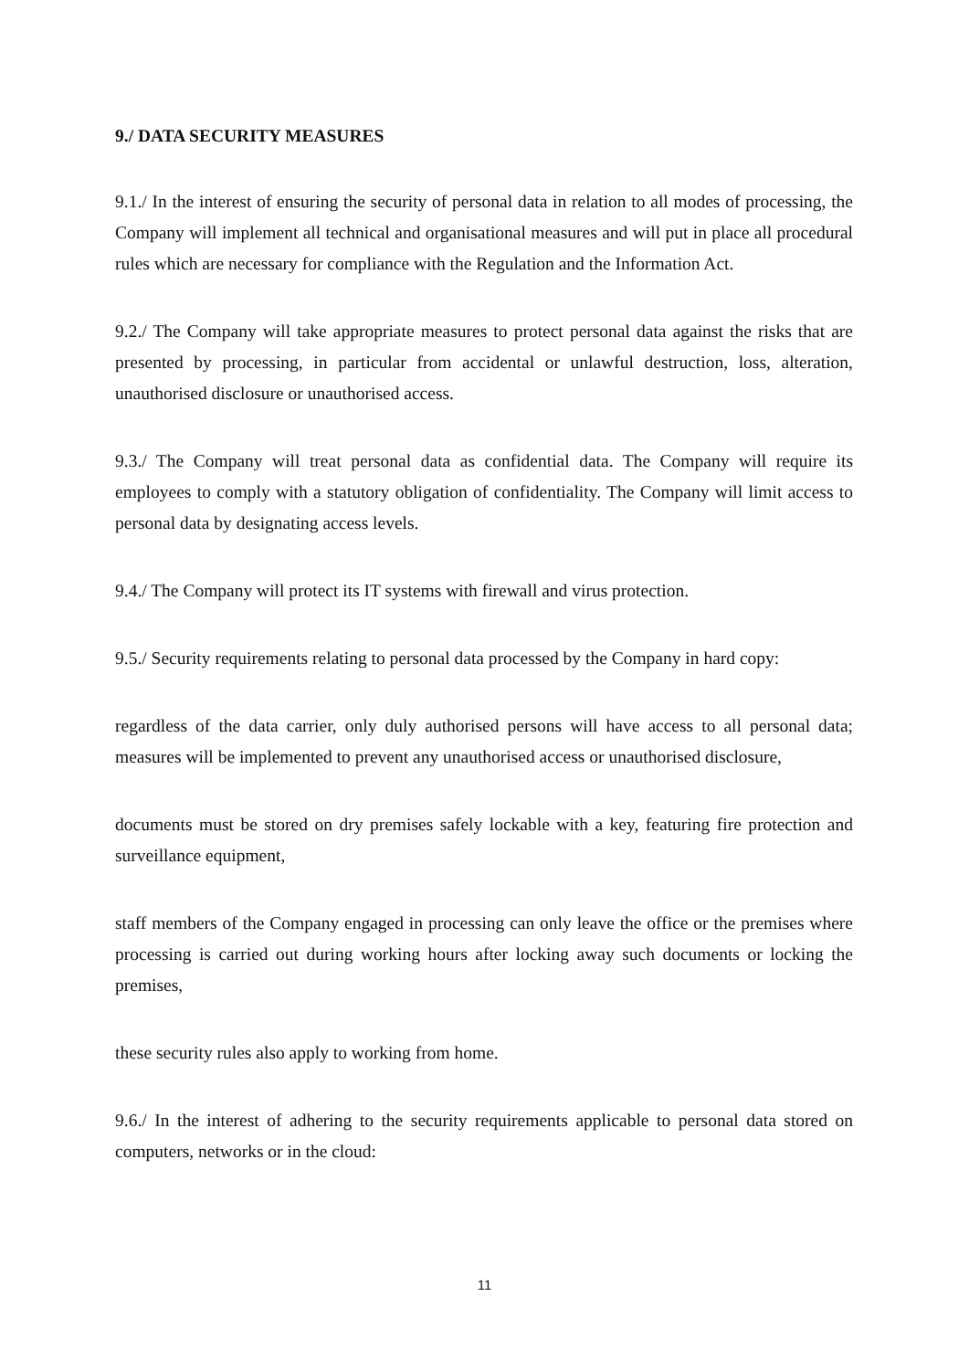9./ DATA SECURITY MEASURES
9.1./ In the interest of ensuring the security of personal data in relation to all modes of processing, the Company will implement all technical and organisational measures and will put in place all procedural rules which are necessary for compliance with the Regulation and the Information Act.
9.2./ The Company will take appropriate measures to protect personal data against the risks that are presented by processing, in particular from accidental or unlawful destruction, loss, alteration, unauthorised disclosure or unauthorised access.
9.3./ The Company will treat personal data as confidential data. The Company will require its employees to comply with a statutory obligation of confidentiality. The Company will limit access to personal data by designating access levels.
9.4./ The Company will protect its IT systems with firewall and virus protection.
9.5./ Security requirements relating to personal data processed by the Company in hard copy:
regardless of the data carrier, only duly authorised persons will have access to all personal data; measures will be implemented to prevent any unauthorised access or unauthorised disclosure,
documents must be stored on dry premises safely lockable with a key, featuring fire protection and surveillance equipment,
staff members of the Company engaged in processing can only leave the office or the premises where processing is carried out during working hours after locking away such documents or locking the premises,
these security rules also apply to working from home.
9.6./ In the interest of adhering to the security requirements applicable to personal data stored on computers, networks or in the cloud:
11